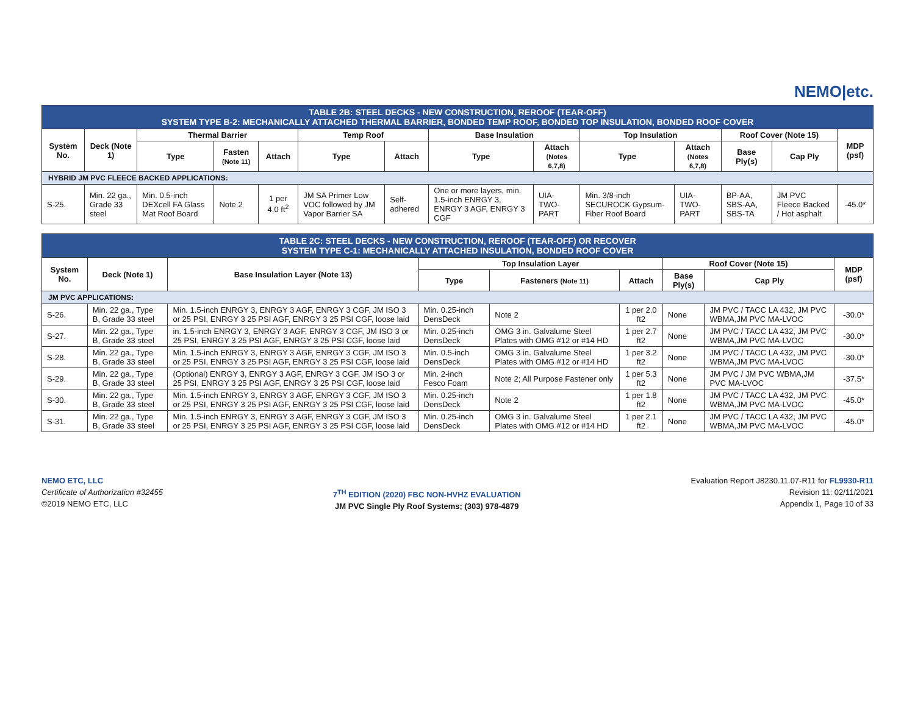NEMO|etc.
| TABLE 2B: STEEL DECKS - NEW CONSTRUCTION, REROOF (TEAR-OFF) SYSTEM TYPE B-2: MECHANICALLY ATTACHED THERMAL BARRIER, BONDED TEMP ROOF, BONDED TOP INSULATION, BONDED ROOF COVER | | | | | | | | | | | | | |
| System No. | Deck (Note 1) | Thermal Barrier | | | Temp Roof | | Base Insulation | | Top Insulation | | Roof Cover (Note 15) | | MDP (psf) |
| | | Type | Fasten (Note 11) | Attach | Type | Attach | Type | Attach (Notes 6,7,8) | Type | Attach (Notes 6,7,8) | Base Ply(s) | Cap Ply | |
| HYBRID JM PVC FLEECE BACKED APPLICATIONS: | | | | | | | | | | | | | |
| S-25. | Min. 22 ga., Grade 33 steel | Min. 0.5-inch DEXcell FA Glass Mat Roof Board | Note 2 | 1 per 4.0 ft<sup>2</sup> | JM SA Primer Low VOC followed by JM Vapor Barrier SA | Self-adhered | One or more layers, min. 1.5-inch ENRGY 3, ENRGY 3 AGF, ENRGY 3 CGF | UIA-TWO-PART | Min. 3/8-inch SECUROCK Gypsum-Fiber Roof Board | UIA-TWO-PART | BP-AA, SBS-AA, SBS-TA | JM PVC Fleece Backed / Hot asphalt | -45.0* |
| TABLE 2C: STEEL DECKS - NEW CONSTRUCTION, REROOF (TEAR-OFF) OR RECOVER SYSTEM TYPE C-1: MECHANICALLY ATTACHED INSULATION, BONDED ROOF COVER | | | | | | | | |
| System No. | Deck (Note 1) | Base Insulation Layer (Note 13) | Top Insulation Layer | | | Roof Cover (Note 15) | | MDP (psf) |
| | | | Type | Fasteners (Note 11) | Attach | Base Ply(s) | Cap Ply | |
| JM PVC APPLICATIONS: | | | | | | | | |
| S-26. | Min. 22 ga., Type B, Grade 33 steel | Min. 1.5-inch ENRGY 3, ENRGY 3 AGF, ENRGY 3 CGF, JM ISO 3 or 25 PSI, ENRGY 3 25 PSI AGF, ENRGY 3 25 PSI CGF, loose laid | Min. 0.25-inch DensDeck | Note 2 | 1 per 2.0 ft2 | None | JM PVC / TACC LA 432, JM PVC WBMA,JM PVC MA-LVOC | -30.0* |
| S-27. | Min. 22 ga., Type B, Grade 33 steel | in. 1.5-inch ENRGY 3, ENRGY 3 AGF, ENRGY 3 CGF, JM ISO 3 or 25 PSI, ENRGY 3 25 PSI AGF, ENRGY 3 25 PSI CGF, loose laid | Min. 0.25-inch DensDeck | OMG 3 in. Galvalume Steel Plates with OMG #12 or #14 HD | 1 per 2.7 ft2 | None | JM PVC / TACC LA 432, JM PVC WBMA,JM PVC MA-LVOC | -30.0* |
| S-28. | Min. 22 ga., Type B, Grade 33 steel | Min. 1.5-inch ENRGY 3, ENRGY 3 AGF, ENRGY 3 CGF, JM ISO 3 or 25 PSI, ENRGY 3 25 PSI AGF, ENRGY 3 25 PSI CGF, loose laid | Min. 0.5-inch DensDeck | OMG 3 in. Galvalume Steel Plates with OMG #12 or #14 HD | 1 per 3.2 ft2 | None | JM PVC / TACC LA 432, JM PVC WBMA,JM PVC MA-LVOC | -30.0* |
| S-29. | Min. 22 ga., Type B, Grade 33 steel | (Optional) ENRGY 3, ENRGY 3 AGF, ENRGY 3 CGF, JM ISO 3 or 25 PSI, ENRGY 3 25 PSI AGF, ENRGY 3 25 PSI CGF, loose laid | Min. 2-inch Fesco Foam | Note 2; All Purpose Fastener only | 1 per 5.3 ft2 | None | JM PVC / JM PVC WBMA,JM PVC MA-LVOC | -37.5* |
| S-30. | Min. 22 ga., Type B, Grade 33 steel | Min. 1.5-inch ENRGY 3, ENRGY 3 AGF, ENRGY 3 CGF, JM ISO 3 or 25 PSI, ENRGY 3 25 PSI AGF, ENRGY 3 25 PSI CGF, loose laid | Min. 0.25-inch DensDeck | Note 2 | 1 per 1.8 ft2 | None | JM PVC / TACC LA 432, JM PVC WBMA,JM PVC MA-LVOC | -45.0* |
| S-31. | Min. 22 ga., Type B, Grade 33 steel | Min. 1.5-inch ENRGY 3, ENRGY 3 AGF, ENRGY 3 CGF, JM ISO 3 or 25 PSI, ENRGY 3 25 PSI AGF, ENRGY 3 25 PSI CGF, loose laid | Min. 0.25-inch DensDeck | OMG 3 in. Galvalume Steel Plates with OMG #12 or #14 HD | 1 per 2.1 ft2 | None | JM PVC / TACC LA 432, JM PVC WBMA,JM PVC MA-LVOC | -45.0* |
NEMO ETC, LLC
Certificate of Authorization #32455
©2019 NEMO ETC, LLC
7<sup>TH</sup> EDITION (2020) FBC NON-HVHZ EVALUATION
JM PVC Single Ply Roof Systems; (303) 978-4879
Evaluation Report J8230.11.07-R11 for FL9930-R11
Revision 11: 02/11/2021
Appendix 1, Page 10 of 33